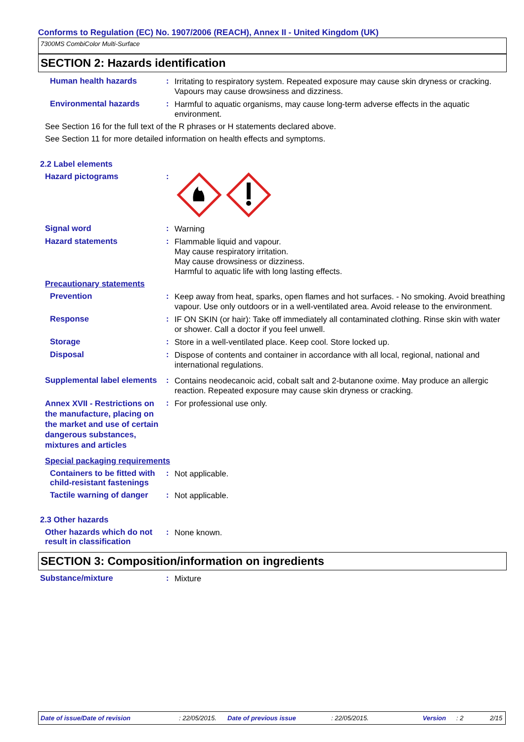Conforms to Regulation (EC) No. 1907/2006 (REACH), Annex II - United Kingdom (UK)
7300MS CombiColor Multi-Surface
SECTION 2: Hazards identification
Human health hazards :
Irritating to respiratory system. Repeated exposure may cause skin dryness or cracking. Vapours may cause drowsiness and dizziness.
Environmental hazards :
Harmful to aquatic organisms, may cause long-term adverse effects in the aquatic environment.
See Section 16 for the full text of the R phrases or H statements declared above.
See Section 11 for more detailed information on health effects and symptoms.
2.2 Label elements
Hazard pictograms :
Signal word :
Warning
Hazard statements :
Flammable liquid and vapour.
May cause respiratory irritation.
May cause drowsiness or dizziness.
Harmful to aquatic life with long lasting effects.
Precautionary statements
Prevention :
Keep away from heat, sparks, open flames and hot surfaces. - No smoking. Avoid breathing vapour. Use only outdoors or in a well-ventilated area. Avoid release to the environment.
Response :
IF ON SKIN (or hair): Take off immediately all contaminated clothing. Rinse skin with water or shower. Call a doctor if you feel unwell.
Storage :
Store in a well-ventilated place. Keep cool. Store locked up.
Disposal :
Dispose of contents and container in accordance with all local, regional, national and international regulations.
Supplemental label elements
:
Contains neodecanoic acid, cobalt salt and 2-butanone oxime. May produce an allergic reaction. Repeated exposure may cause skin dryness or cracking.
Annex XVII - Restrictions on the manufacture, placing on the market and use of certain dangerous substances, mixtures and articles
:
For professional use only.
Special packaging requirements
Containers to be fitted with child-resistant fastenings
:
Not applicable.
Tactile warning of danger
:
Not applicable.
2.3 Other hazards
Other hazards which do not result in classification
:
None known.
SECTION 3: Composition/information on ingredients
Substance/mixture :
Mixture
Date of issue/Date of revision: 22/05/2015. Date of previous issue: 22/05/2015. Version: 2 2/15